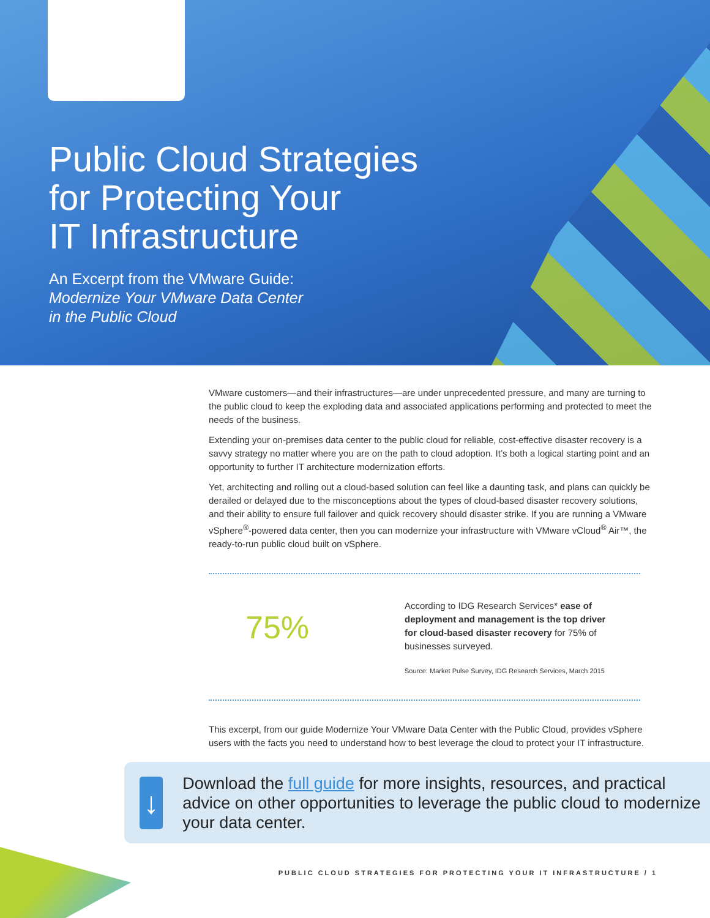Public Cloud Strategies
for Protecting Your
IT Infrastructure
An Excerpt from the VMware Guide:
Modernize Your VMware Data Center
in the Public Cloud
VMware customers—and their infrastructures—are under unprecedented pressure, and many are turning to the public cloud to keep the exploding data and associated applications performing and protected to meet the needs of the business.
Extending your on-premises data center to the public cloud for reliable, cost-effective disaster recovery is a savvy strategy no matter where you are on the path to cloud adoption. It’s both a logical starting point and an opportunity to further IT architecture modernization efforts.
Yet, architecting and rolling out a cloud-based solution can feel like a daunting task, and plans can quickly be derailed or delayed due to the misconceptions about the types of cloud-based disaster recovery solutions, and their ability to ensure full failover and quick recovery should disaster strike. If you are running a VMware vSphere<sup>®</sup>-powered data center, then you can modernize your infrastructure with VMware vCloud<sup>®</sup> Air™, the ready-to-run public cloud built on vSphere.
75%
According to IDG Research Services* ease of deployment and management is the top driver for cloud-based disaster recovery for 75% of businesses surveyed.
Source: Market Pulse Survey, IDG Research Services, March 2015
This excerpt, from our guide Modernize Your VMware Data Center with the Public Cloud, provides vSphere users with the facts you need to understand how to best leverage the cloud to protect your IT infrastructure.
↓
Download the full guide for more insights, resources, and practical advice on other opportunities to leverage the public cloud to modernize your data center.
PUBLIC CLOUD STRATEGIES FOR PROTECTING YOUR IT INFRASTRUCTURE / 1